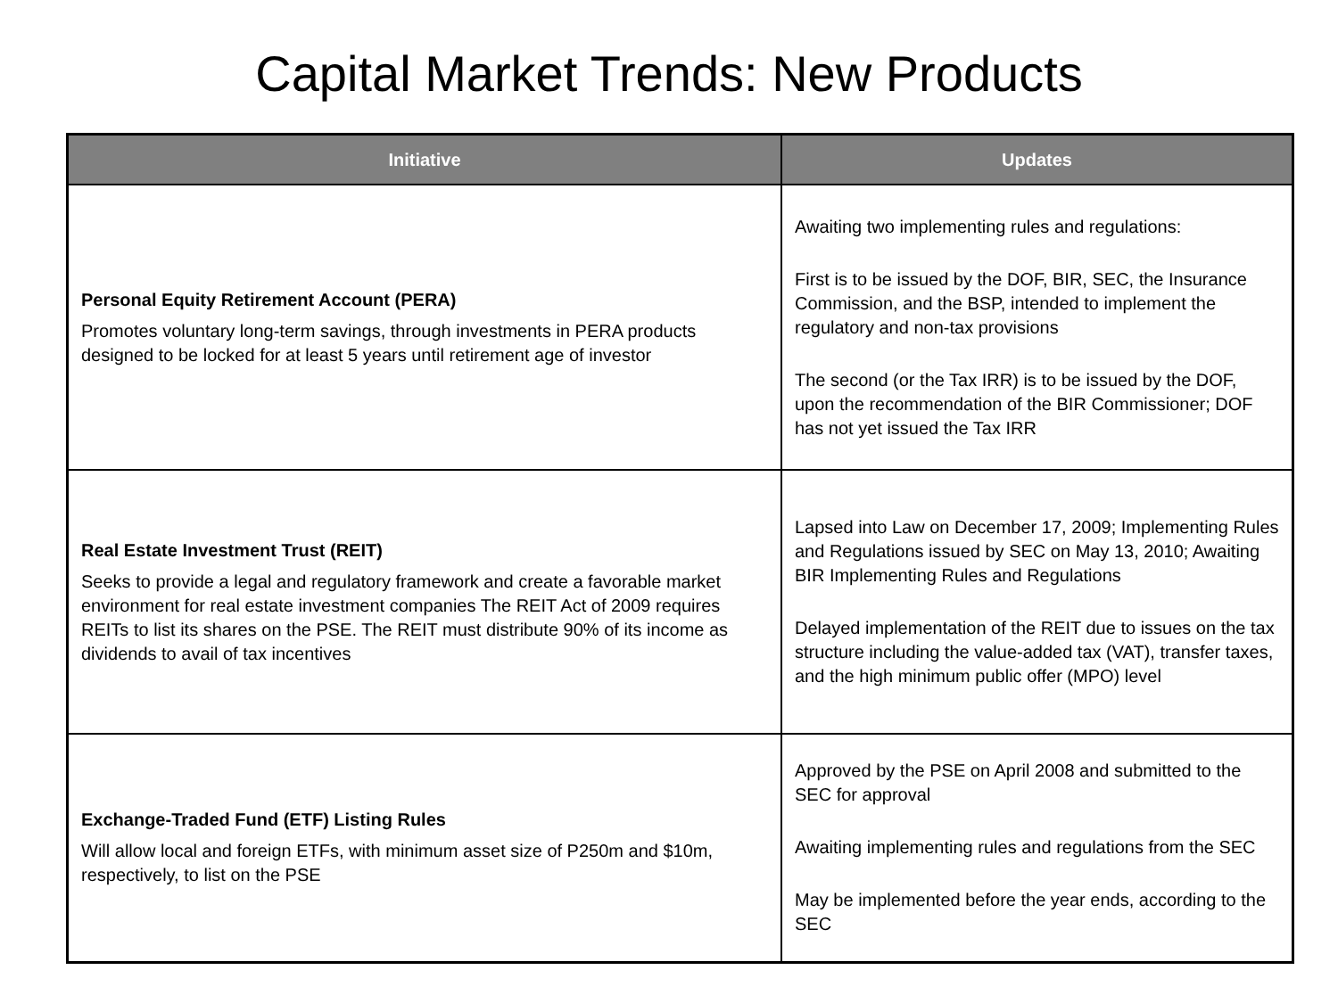Capital Market Trends: New Products
| Initiative | Updates |
| --- | --- |
| Personal Equity Retirement Account (PERA) Promotes voluntary long-term savings, through investments in PERA products designed to be locked for at least 5 years until retirement age of investor | Awaiting two implementing rules and regulations: First is to be issued by the DOF, BIR, SEC, the Insurance Commission, and the BSP, intended to implement the regulatory and non-tax provisions The second (or the Tax IRR) is to be issued by the DOF, upon the recommendation of the BIR Commissioner; DOF has not yet issued the Tax IRR |
| Real Estate Investment Trust (REIT) Seeks to provide a legal and regulatory framework and create a favorable market environment for real estate investment companies The REIT Act of 2009 requires REITs to list its shares on the PSE. The REIT must distribute 90% of its income as dividends to avail of tax incentives | Lapsed into Law on December 17, 2009; Implementing Rules and Regulations issued by SEC on May 13, 2010; Awaiting BIR Implementing Rules and Regulations Delayed implementation of the REIT due to issues on the tax structure including the value-added tax (VAT), transfer taxes, and the high minimum public offer (MPO) level |
| Exchange-Traded Fund (ETF) Listing Rules Will allow local and foreign ETFs, with minimum asset size of P250m and $10m, respectively, to list on the PSE | Approved by the PSE on April 2008 and submitted to the SEC for approval Awaiting implementing rules and regulations from the SEC May be implemented before the year ends, according to the SEC |